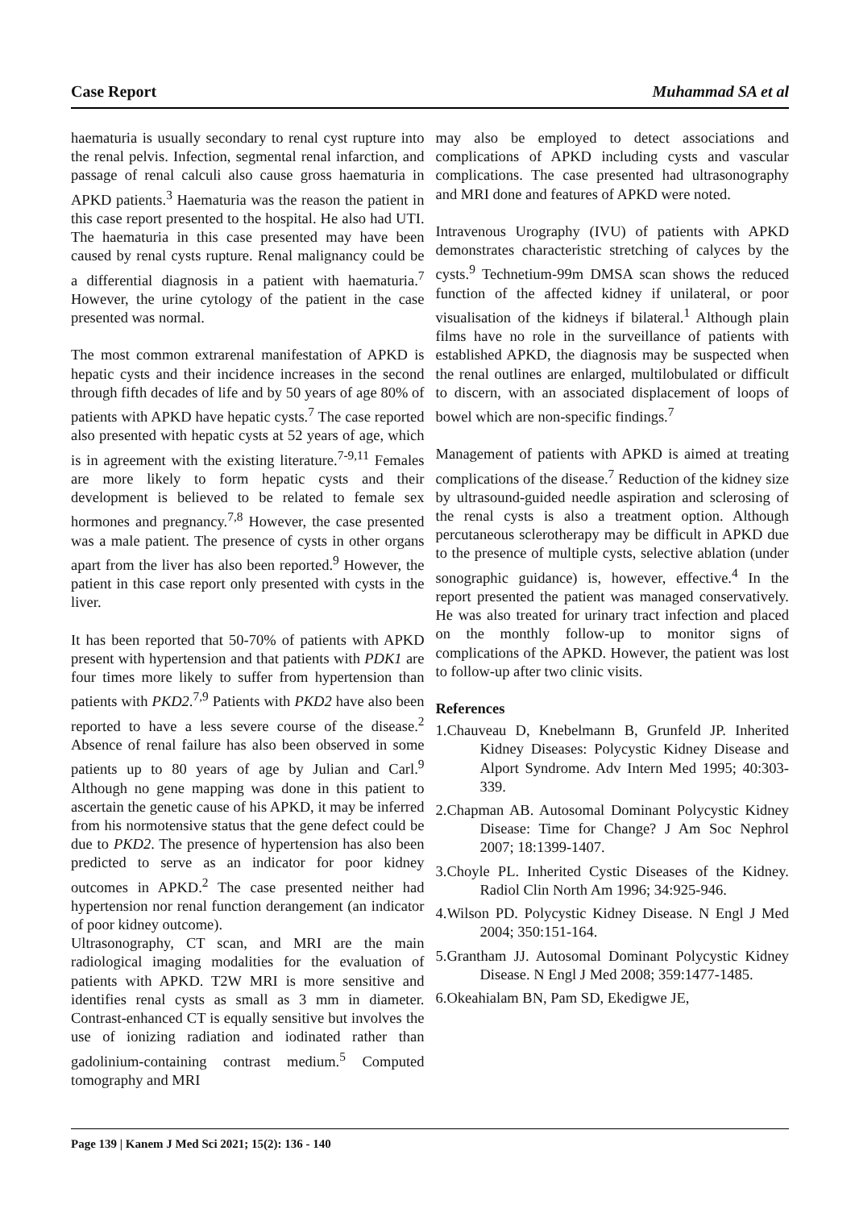Case Report Muhammad SA et al
haematuria is usually secondary to renal cyst rupture into the renal pelvis. Infection, segmental renal infarction, and passage of renal calculi also cause gross haematuria in APKD patients.<sup>3</sup> Haematuria was the reason the patient in this case report presented to the hospital. He also had UTI. The haematuria in this case presented may have been caused by renal cysts rupture. Renal malignancy could be a differential diagnosis in a patient with haematuria.<sup>7</sup> However, the urine cytology of the patient in the case presented was normal.
The most common extrarenal manifestation of APKD is hepatic cysts and their incidence increases in the second through fifth decades of life and by 50 years of age 80% of patients with APKD have hepatic cysts.<sup>7</sup> The case reported also presented with hepatic cysts at 52 years of age, which is in agreement with the existing literature.<sup>7-9,11</sup> Females are more likely to form hepatic cysts and their development is believed to be related to female sex hormones and pregnancy.<sup>7,8</sup> However, the case presented was a male patient. The presence of cysts in other organs apart from the liver has also been reported.<sup>9</sup> However, the patient in this case report only presented with cysts in the liver.
It has been reported that 50-70% of patients with APKD present with hypertension and that patients with PDK1 are four times more likely to suffer from hypertension than patients with PKD2.<sup>7,9</sup> Patients with PKD2 have also been reported to have a less severe course of the disease.<sup>2</sup> Absence of renal failure has also been observed in some patients up to 80 years of age by Julian and Carl.<sup>9</sup> Although no gene mapping was done in this patient to ascertain the genetic cause of his APKD, it may be inferred from his normotensive status that the gene defect could be due to PKD2. The presence of hypertension has also been predicted to serve as an indicator for poor kidney outcomes in APKD.<sup>2</sup> The case presented neither had hypertension nor renal function derangement (an indicator of poor kidney outcome).
Ultrasonography, CT scan, and MRI are the main radiological imaging modalities for the evaluation of patients with APKD. T2W MRI is more sensitive and identifies renal cysts as small as 3 mm in diameter. Contrast-enhanced CT is equally sensitive but involves the use of ionizing radiation and iodinated rather than gadolinium-containing contrast medium.<sup>5</sup> Computed tomography and MRI
may also be employed to detect associations and complications of APKD including cysts and vascular complications. The case presented had ultrasonography and MRI done and features of APKD were noted.
Intravenous Urography (IVU) of patients with APKD demonstrates characteristic stretching of calyces by the cysts.<sup>9</sup> Technetium-99m DMSA scan shows the reduced function of the affected kidney if unilateral, or poor visualisation of the kidneys if bilateral.<sup>1</sup> Although plain films have no role in the surveillance of patients with established APKD, the diagnosis may be suspected when the renal outlines are enlarged, multilobulated or difficult to discern, with an associated displacement of loops of bowel which are non-specific findings.<sup>7</sup>
Management of patients with APKD is aimed at treating complications of the disease.<sup>7</sup> Reduction of the kidney size by ultrasound-guided needle aspiration and sclerosing of the renal cysts is also a treatment option. Although percutaneous sclerotherapy may be difficult in APKD due to the presence of multiple cysts, selective ablation (under sonographic guidance) is, however, effective.<sup>4</sup> In the report presented the patient was managed conservatively. He was also treated for urinary tract infection and placed on the monthly follow-up to monitor signs of complications of the APKD. However, the patient was lost to follow-up after two clinic visits.
References
1.Chauveau D, Knebelmann B, Grunfeld JP. Inherited Kidney Diseases: Polycystic Kidney Disease and Alport Syndrome. Adv Intern Med 1995; 40:303-339.
2.Chapman AB. Autosomal Dominant Polycystic Kidney Disease: Time for Change? J Am Soc Nephrol 2007; 18:1399-1407.
3.Choyle PL. Inherited Cystic Diseases of the Kidney. Radiol Clin North Am 1996; 34:925-946.
4.Wilson PD. Polycystic Kidney Disease. N Engl J Med 2004; 350:151-164.
5.Grantham JJ. Autosomal Dominant Polycystic Kidney Disease. N Engl J Med 2008; 359:1477-1485.
6.Okeahialam BN, Pam SD, Ekedigwe JE,
Page 139 | Kanem J Med Sci 2021; 15(2): 136 - 140